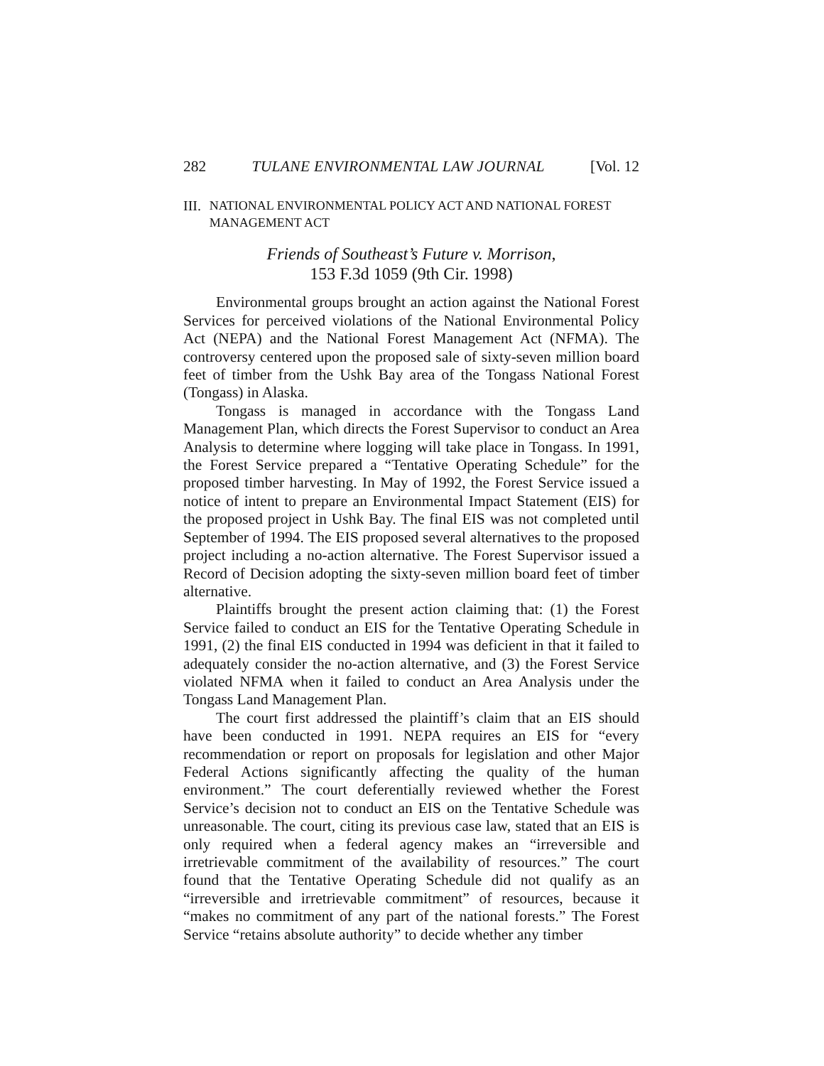282 TULANE ENVIRONMENTAL LAW JOURNAL [Vol. 12
III. NATIONAL ENVIRONMENTAL POLICY ACT AND NATIONAL FOREST MANAGEMENT ACT
Friends of Southeast’s Future v. Morrison,
153 F.3d 1059 (9th Cir. 1998)
Environmental groups brought an action against the National Forest Services for perceived violations of the National Environmental Policy Act (NEPA) and the National Forest Management Act (NFMA). The controversy centered upon the proposed sale of sixty-seven million board feet of timber from the Ushk Bay area of the Tongass National Forest (Tongass) in Alaska.
Tongass is managed in accordance with the Tongass Land Management Plan, which directs the Forest Supervisor to conduct an Area Analysis to determine where logging will take place in Tongass. In 1991, the Forest Service prepared a “Tentative Operating Schedule” for the proposed timber harvesting. In May of 1992, the Forest Service issued a notice of intent to prepare an Environmental Impact Statement (EIS) for the proposed project in Ushk Bay. The final EIS was not completed until September of 1994. The EIS proposed several alternatives to the proposed project including a no-action alternative. The Forest Supervisor issued a Record of Decision adopting the sixty-seven million board feet of timber alternative.
Plaintiffs brought the present action claiming that: (1) the Forest Service failed to conduct an EIS for the Tentative Operating Schedule in 1991, (2) the final EIS conducted in 1994 was deficient in that it failed to adequately consider the no-action alternative, and (3) the Forest Service violated NFMA when it failed to conduct an Area Analysis under the Tongass Land Management Plan.
The court first addressed the plaintiff’s claim that an EIS should have been conducted in 1991. NEPA requires an EIS for “every recommendation or report on proposals for legislation and other Major Federal Actions significantly affecting the quality of the human environment.” The court deferentially reviewed whether the Forest Service’s decision not to conduct an EIS on the Tentative Schedule was unreasonable. The court, citing its previous case law, stated that an EIS is only required when a federal agency makes an “irreversible and irretrievable commitment of the availability of resources.” The court found that the Tentative Operating Schedule did not qualify as an “irreversible and irretrievable commitment” of resources, because it “makes no commitment of any part of the national forests.” The Forest Service “retains absolute authority” to decide whether any timber